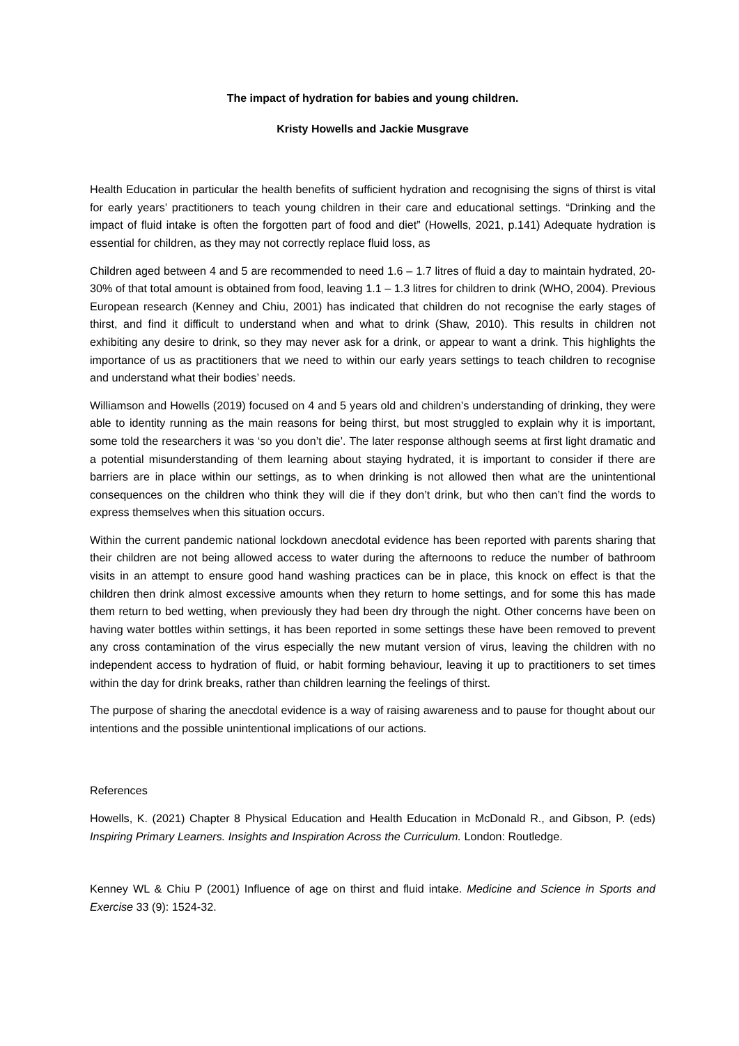The impact of hydration for babies and young children.
Kristy Howells and Jackie Musgrave
Health Education in particular the health benefits of sufficient hydration and recognising the signs of thirst is vital for early years’ practitioners to teach young children in their care and educational settings. “Drinking and the impact of fluid intake is often the forgotten part of food and diet” (Howells, 2021, p.141) Adequate hydration is essential for children, as they may not correctly replace fluid loss, as
Children aged between 4 and 5 are recommended to need 1.6 – 1.7 litres of fluid a day to maintain hydrated, 20-30% of that total amount is obtained from food, leaving 1.1 – 1.3 litres for children to drink (WHO, 2004). Previous European research (Kenney and Chiu, 2001) has indicated that children do not recognise the early stages of thirst, and find it difficult to understand when and what to drink (Shaw, 2010). This results in children not exhibiting any desire to drink, so they may never ask for a drink, or appear to want a drink. This highlights the importance of us as practitioners that we need to within our early years settings to teach children to recognise and understand what their bodies’ needs.
Williamson and Howells (2019) focused on 4 and 5 years old and children’s understanding of drinking, they were able to identity running as the main reasons for being thirst, but most struggled to explain why it is important, some told the researchers it was ‘so you don’t die’. The later response although seems at first light dramatic and a potential misunderstanding of them learning about staying hydrated, it is important to consider if there are barriers are in place within our settings, as to when drinking is not allowed then what are the unintentional consequences on the children who think they will die if they don’t drink, but who then can’t find the words to express themselves when this situation occurs.
Within the current pandemic national lockdown anecdotal evidence has been reported with parents sharing that their children are not being allowed access to water during the afternoons to reduce the number of bathroom visits in an attempt to ensure good hand washing practices can be in place, this knock on effect is that the children then drink almost excessive amounts when they return to home settings, and for some this has made them return to bed wetting, when previously they had been dry through the night. Other concerns have been on having water bottles within settings, it has been reported in some settings these have been removed to prevent any cross contamination of the virus especially the new mutant version of virus, leaving the children with no independent access to hydration of fluid, or habit forming behaviour, leaving it up to practitioners to set times within the day for drink breaks, rather than children learning the feelings of thirst.
The purpose of sharing the anecdotal evidence is a way of raising awareness and to pause for thought about our intentions and the possible unintentional implications of our actions.
References
Howells, K. (2021) Chapter 8 Physical Education and Health Education in McDonald R., and Gibson, P. (eds) Inspiring Primary Learners. Insights and Inspiration Across the Curriculum. London: Routledge.
Kenney WL & Chiu P (2001) Influence of age on thirst and fluid intake. Medicine and Science in Sports and Exercise 33 (9): 1524-32.